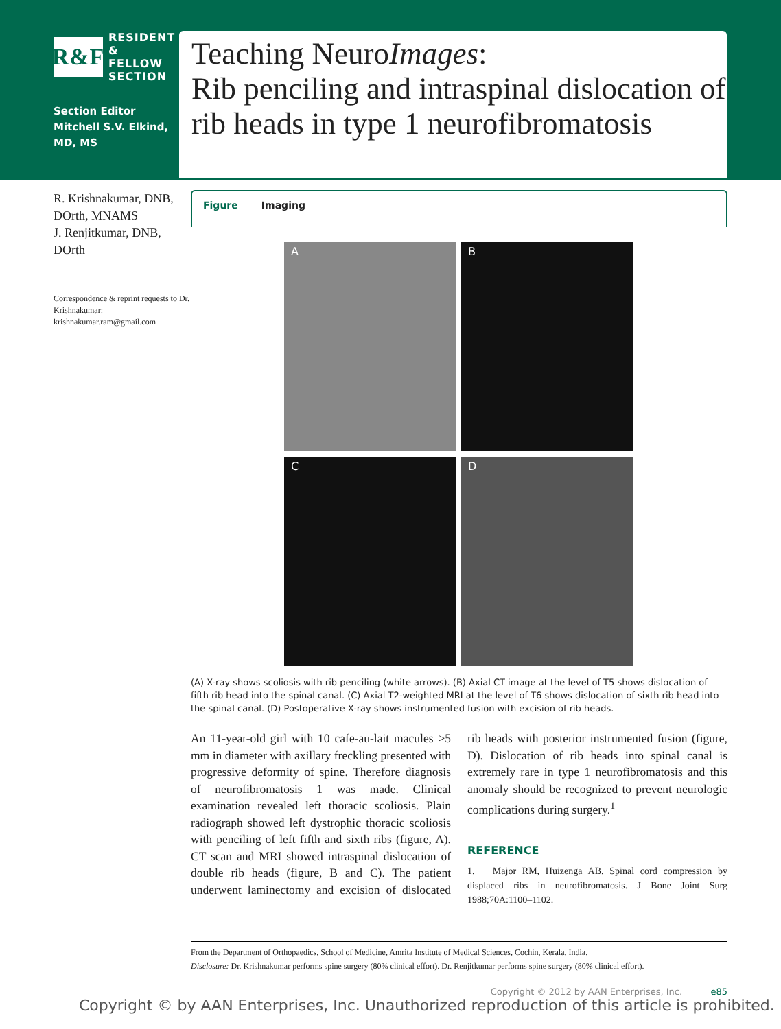R&F
RESIDENT
& FELLOW
SECTION
Section Editor
Mitchell S.V. Elkind, MD, MS
Teaching NeuroImages:
Rib penciling and intraspinal dislocation of rib heads in type 1 neurofibromatosis
R. Krishnakumar, DNB, DOrth, MNAMS
J. Renjitkumar, DNB, DOrth
Correspondence & reprint requests to Dr. Krishnakumar: krishnakumar.ram@gmail.com
Figure Imaging
A
B
C
D
(A) X-ray shows scoliosis with rib penciling (white arrows). (B) Axial CT image at the level of T5 shows dislocation of fifth rib head into the spinal canal. (C) Axial T2-weighted MRI at the level of T6 shows dislocation of sixth rib head into the spinal canal. (D) Postoperative X-ray shows instrumented fusion with excision of rib heads.
An 11-year-old girl with 10 cafe-au-lait macules >5 mm in diameter with axillary freckling presented with progressive deformity of spine. Therefore diagnosis of neurofibromatosis 1 was made. Clinical examination revealed left thoracic scoliosis. Plain radiograph showed left dystrophic thoracic scoliosis with penciling of left fifth and sixth ribs (figure, A). CT scan and MRI showed intraspinal dislocation of double rib heads (figure, B and C). The patient underwent laminectomy and excision of dislocated rib heads with posterior instrumented fusion (figure, D). Dislocation of rib heads into spinal canal is extremely rare in type 1 neurofibromatosis and this anomaly should be recognized to prevent neurologic complications during surgery.<sup>1</sup>
REFERENCE
1. Major RM, Huizenga AB. Spinal cord compression by displaced ribs in neurofibromatosis. J Bone Joint Surg 1988;70A:1100–1102.
From the Department of Orthopaedics, School of Medicine, Amrita Institute of Medical Sciences, Cochin, Kerala, India.
Disclosure: Dr. Krishnakumar performs spine surgery (80% clinical effort). Dr. Renjitkumar performs spine surgery (80% clinical effort).
Copyright © 2012 by AAN Enterprises, Inc. e85
Copyright © by AAN Enterprises, Inc. Unauthorized reproduction of this article is prohibited.